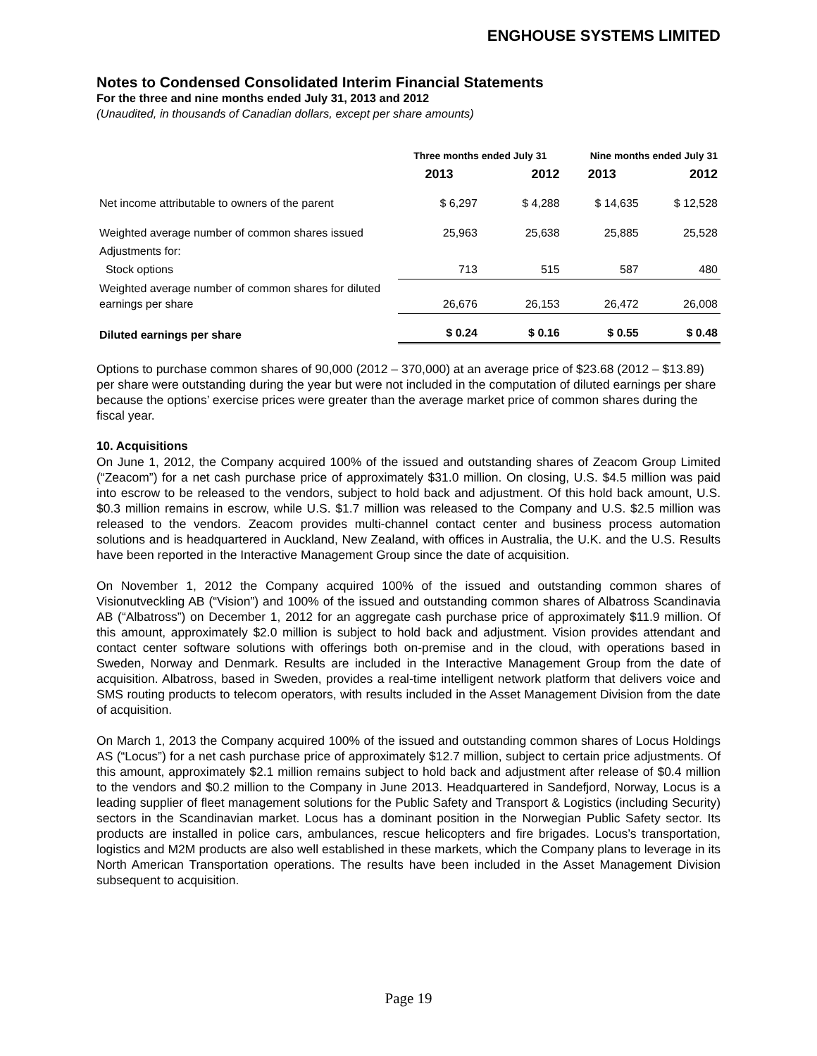ENGHOUSE SYSTEMS LIMITED
Notes to Condensed Consolidated Interim Financial Statements
For the three and nine months ended July 31, 2013 and 2012
(Unaudited, in thousands of Canadian dollars, except per share amounts)
| | Three months ended July 31 | | Nine months ended July 31 | |
| --- | --- | --- | --- | --- |
| | 2013 | 2012 | 2013 | 2012 |
| Net income attributable to owners of the parent | $ 6,297 | $ 4,288 | $ 14,635 | $ 12,528 |
| Weighted average number of common shares issued | 25,963 | 25,638 | 25,885 | 25,528 |
| Adjustments for: | | | | |
| Stock options | 713 | 515 | 587 | 480 |
| Weighted average number of common shares for diluted earnings per share | 26,676 | 26,153 | 26,472 | 26,008 |
| Diluted earnings per share | $ 0.24 | $ 0.16 | $ 0.55 | $ 0.48 |
Options to purchase common shares of 90,000 (2012 – 370,000) at an average price of $23.68 (2012 – $13.89) per share were outstanding during the year but were not included in the computation of diluted earnings per share because the options’ exercise prices were greater than the average market price of common shares during the fiscal year.
10. Acquisitions
On June 1, 2012, the Company acquired 100% of the issued and outstanding shares of Zeacom Group Limited (“Zeacom”) for a net cash purchase price of approximately $31.0 million. On closing, U.S. $4.5 million was paid into escrow to be released to the vendors, subject to hold back and adjustment. Of this hold back amount, U.S. $0.3 million remains in escrow, while U.S. $1.7 million was released to the Company and U.S. $2.5 million was released to the vendors. Zeacom provides multi-channel contact center and business process automation solutions and is headquartered in Auckland, New Zealand, with offices in Australia, the U.K. and the U.S. Results have been reported in the Interactive Management Group since the date of acquisition.
On November 1, 2012 the Company acquired 100% of the issued and outstanding common shares of Visionutveckling AB (“Vision”) and 100% of the issued and outstanding common shares of Albatross Scandinavia AB (“Albatross”) on December 1, 2012 for an aggregate cash purchase price of approximately $11.9 million. Of this amount, approximately $2.0 million is subject to hold back and adjustment. Vision provides attendant and contact center software solutions with offerings both on-premise and in the cloud, with operations based in Sweden, Norway and Denmark. Results are included in the Interactive Management Group from the date of acquisition. Albatross, based in Sweden, provides a real-time intelligent network platform that delivers voice and SMS routing products to telecom operators, with results included in the Asset Management Division from the date of acquisition.
On March 1, 2013 the Company acquired 100% of the issued and outstanding common shares of Locus Holdings AS (“Locus”) for a net cash purchase price of approximately $12.7 million, subject to certain price adjustments. Of this amount, approximately $2.1 million remains subject to hold back and adjustment after release of $0.4 million to the vendors and $0.2 million to the Company in June 2013. Headquartered in Sandefjord, Norway, Locus is a leading supplier of fleet management solutions for the Public Safety and Transport & Logistics (including Security) sectors in the Scandinavian market. Locus has a dominant position in the Norwegian Public Safety sector. Its products are installed in police cars, ambulances, rescue helicopters and fire brigades. Locus’s transportation, logistics and M2M products are also well established in these markets, which the Company plans to leverage in its North American Transportation operations. The results have been included in the Asset Management Division subsequent to acquisition.
Page 19